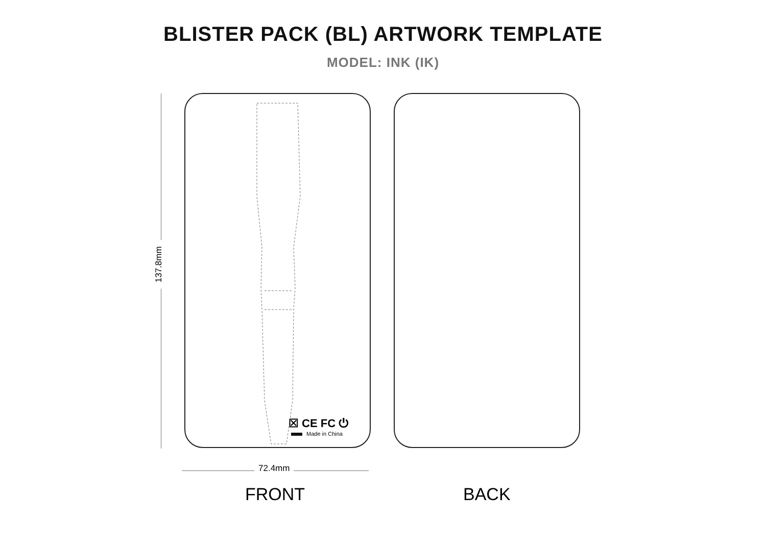BLISTER PACK (BL) ARTWORK TEMPLATE
MODEL: INK (IK)
137.8mm
☒ CE FC ⏻
Made in China
72.4mm
FRONT BACK